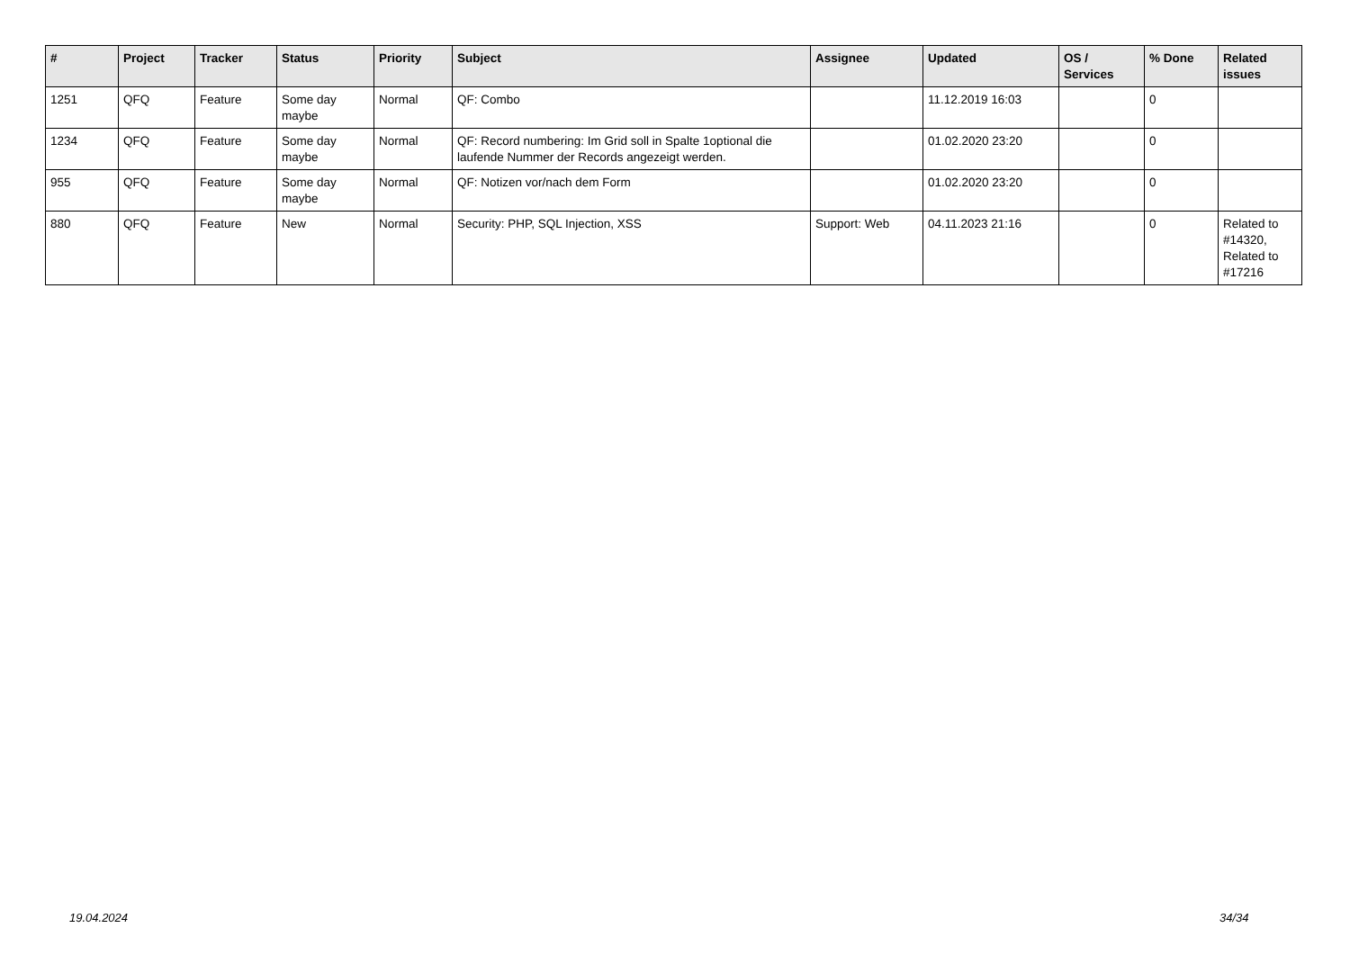| # | Project | Tracker | Status | Priority | Subject | Assignee | Updated | OS / Services | % Done | Related issues |
| --- | --- | --- | --- | --- | --- | --- | --- | --- | --- | --- |
| 1251 | QFQ | Feature | Some day maybe | Normal | QF: Combo | | 11.12.2019 16:03 | | 0 | |
| 1234 | QFQ | Feature | Some day maybe | Normal | QF: Record numbering: Im Grid soll in Spalte 1optional die laufende Nummer der Records angezeigt werden. | | 01.02.2020 23:20 | | 0 | |
| 955 | QFQ | Feature | Some day maybe | Normal | QF: Notizen vor/nach dem Form | | 01.02.2020 23:20 | | 0 | |
| 880 | QFQ | Feature | New | Normal | Security: PHP, SQL Injection, XSS | Support: Web | 04.11.2023 21:16 | | 0 | Related to #14320, Related to #17216 |
19.04.2024 34/34